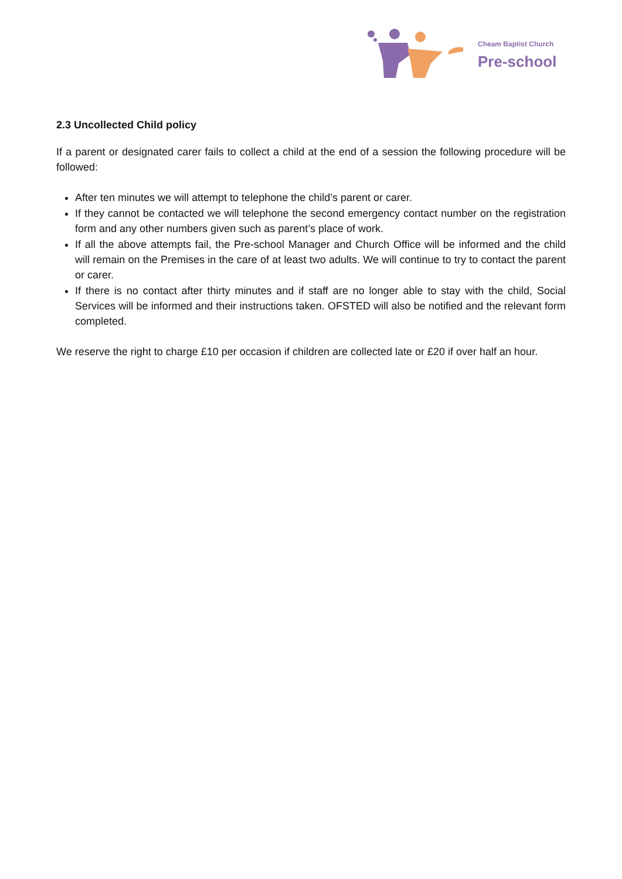Cheam Baptist Church
Pre-school
2.3 Uncollected Child policy
If a parent or designated carer fails to collect a child at the end of a session the following procedure will be followed:
After ten minutes we will attempt to telephone the child’s parent or carer.
If they cannot be contacted we will telephone the second emergency contact number on the registration form and any other numbers given such as parent’s place of work.
If all the above attempts fail, the Pre-school Manager and Church Office will be informed and the child will remain on the Premises in the care of at least two adults. We will continue to try to contact the parent or carer.
If there is no contact after thirty minutes and if staff are no longer able to stay with the child, Social Services will be informed and their instructions taken. OFSTED will also be notified and the relevant form completed.
We reserve the right to charge £10 per occasion if children are collected late or £20 if over half an hour.